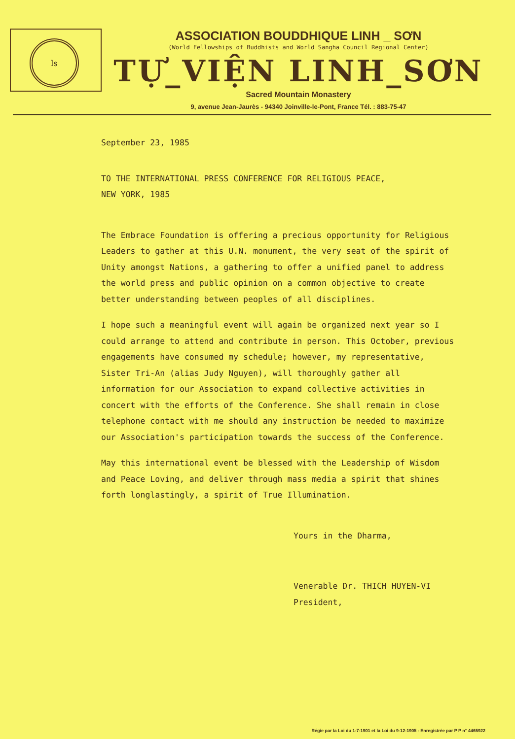ls
ASSOCIATION BOUDDHIQUE LINH _ SƠN
(World Fellowships of Buddhists and World Sangha Council Regional Center)
TỰ_VIỆN LINH_SƠN
Sacred Mountain Monastery
9, avenue Jean-Jaurès - 94340 Joinville-le-Pont, France Tél. : 883-75-47
September 23, 1985
TO THE INTERNATIONAL PRESS CONFERENCE FOR RELIGIOUS PEACE,
NEW YORK, 1985
The Embrace Foundation is offering a precious opportunity for Religious Leaders to gather at this U.N. monument, the very seat of the spirit of Unity amongst Nations, a gathering to offer a unified panel to address the world press and public opinion on a common objective to create better understanding between peoples of all disciplines.
I hope such a meaningful event will again be organized next year so I could arrange to attend and contribute in person. This October, previous engagements have consumed my schedule; however, my representative, Sister Tri-An (alias Judy Nguyen), will thoroughly gather all information for our Association to expand collective activities in concert with the efforts of the Conference. She shall remain in close telephone contact with me should any instruction be needed to maximize our Association's participation towards the success of the Conference.
May this international event be blessed with the Leadership of Wisdom and Peace Loving, and deliver through mass media a spirit that shines forth longlastingly, a spirit of True Illumination.
Yours in the Dharma,
Venerable Dr. THICH HUYEN-VI
President,
Régie par la Loi du 1-7-1901 et la Loi du 9-12-1905 - Enregistrée par P P n° 4465922